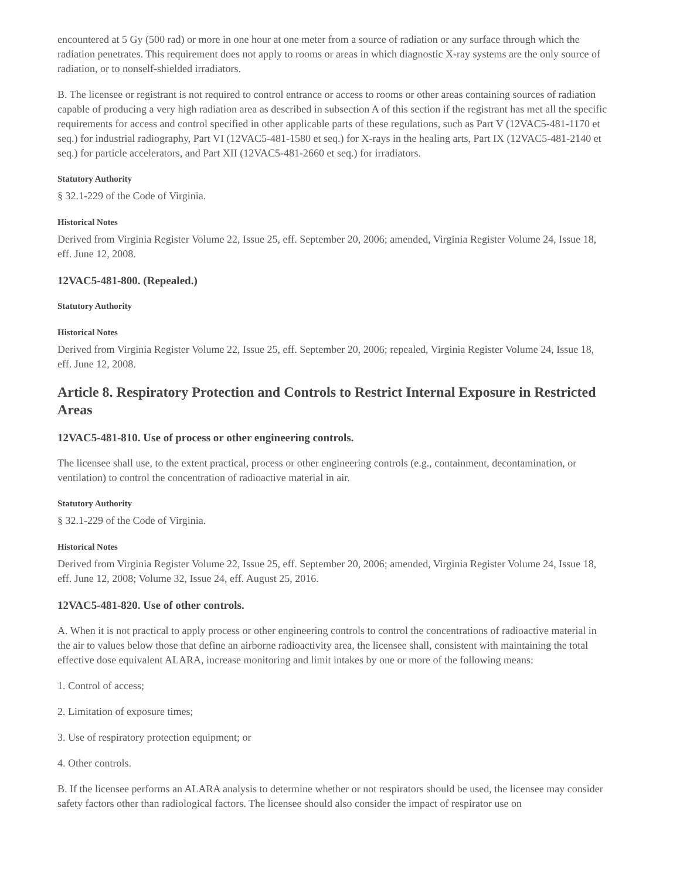encountered at 5 Gy (500 rad) or more in one hour at one meter from a source of radiation or any surface through which the radiation penetrates. This requirement does not apply to rooms or areas in which diagnostic X-ray systems are the only source of radiation, or to nonself-shielded irradiators.
B. The licensee or registrant is not required to control entrance or access to rooms or other areas containing sources of radiation capable of producing a very high radiation area as described in subsection A of this section if the registrant has met all the specific requirements for access and control specified in other applicable parts of these regulations, such as Part V (12VAC5-481-1170 et seq.) for industrial radiography, Part VI (12VAC5-481-1580 et seq.) for X-rays in the healing arts, Part IX (12VAC5-481-2140 et seq.) for particle accelerators, and Part XII (12VAC5-481-2660 et seq.) for irradiators.
Statutory Authority
§ 32.1-229 of the Code of Virginia.
Historical Notes
Derived from Virginia Register Volume 22, Issue 25, eff. September 20, 2006; amended, Virginia Register Volume 24, Issue 18, eff. June 12, 2008.
12VAC5-481-800. (Repealed.)
Statutory Authority
Historical Notes
Derived from Virginia Register Volume 22, Issue 25, eff. September 20, 2006; repealed, Virginia Register Volume 24, Issue 18, eff. June 12, 2008.
Article 8. Respiratory Protection and Controls to Restrict Internal Exposure in Restricted Areas
12VAC5-481-810. Use of process or other engineering controls.
The licensee shall use, to the extent practical, process or other engineering controls (e.g., containment, decontamination, or ventilation) to control the concentration of radioactive material in air.
Statutory Authority
§ 32.1-229 of the Code of Virginia.
Historical Notes
Derived from Virginia Register Volume 22, Issue 25, eff. September 20, 2006; amended, Virginia Register Volume 24, Issue 18, eff. June 12, 2008; Volume 32, Issue 24, eff. August 25, 2016.
12VAC5-481-820. Use of other controls.
A. When it is not practical to apply process or other engineering controls to control the concentrations of radioactive material in the air to values below those that define an airborne radioactivity area, the licensee shall, consistent with maintaining the total effective dose equivalent ALARA, increase monitoring and limit intakes by one or more of the following means:
1. Control of access;
2. Limitation of exposure times;
3. Use of respiratory protection equipment; or
4. Other controls.
B. If the licensee performs an ALARA analysis to determine whether or not respirators should be used, the licensee may consider safety factors other than radiological factors. The licensee should also consider the impact of respirator use on